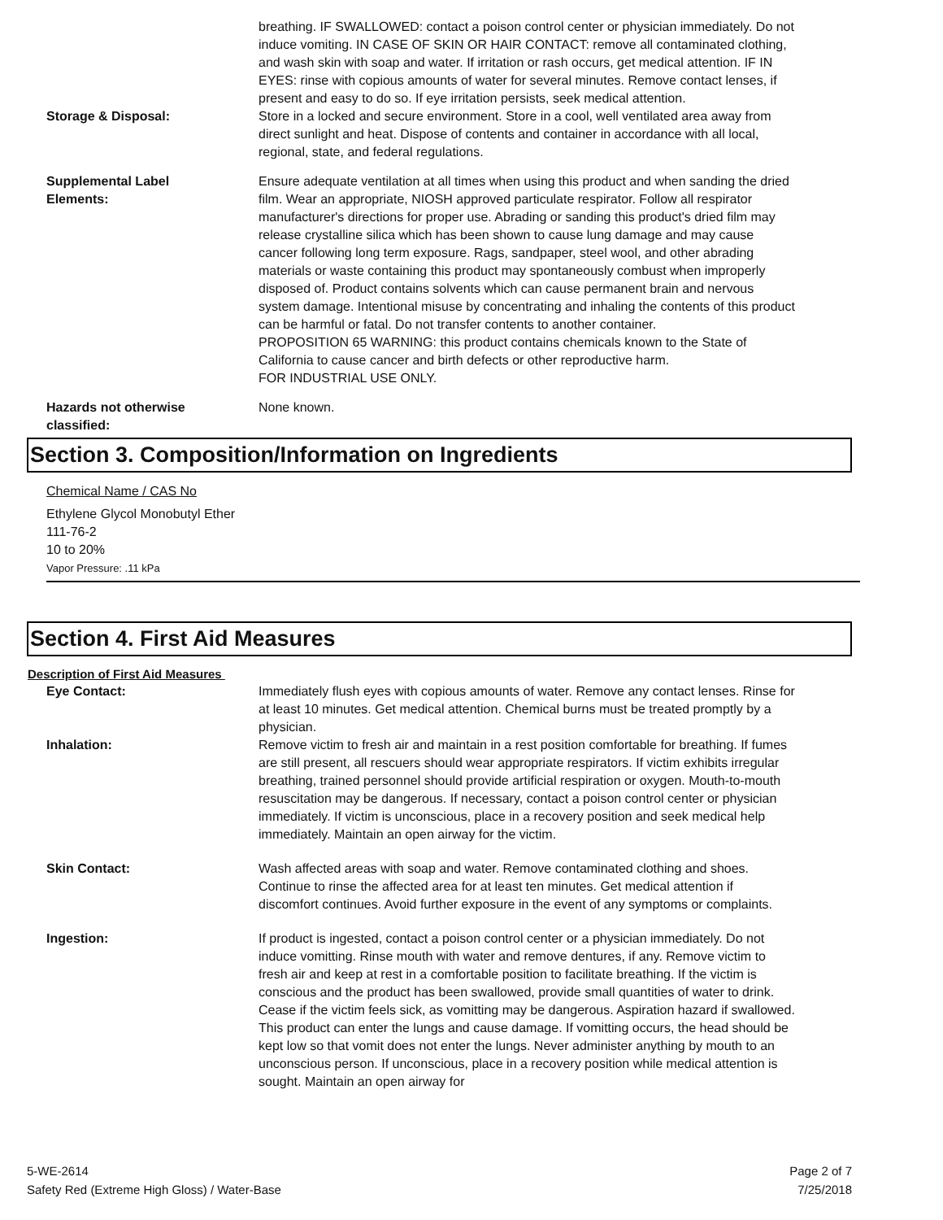breathing. IF SWALLOWED: contact a poison control center or physician immediately. Do not induce vomiting. IN CASE OF SKIN OR HAIR CONTACT: remove all contaminated clothing, and wash skin with soap and water. If irritation or rash occurs, get medical attention. IF IN EYES: rinse with copious amounts of water for several minutes. Remove contact lenses, if present and easy to do so. If eye irritation persists, seek medical attention.
Storage & Disposal: Store in a locked and secure environment. Store in a cool, well ventilated area away from direct sunlight and heat. Dispose of contents and container in accordance with all local, regional, state, and federal regulations.
Supplemental Label
Elements:
Ensure adequate ventilation at all times when using this product and when sanding the dried film. Wear an appropriate, NIOSH approved particulate respirator. Follow all respirator manufacturer's directions for proper use. Abrading or sanding this product's dried film may release crystalline silica which has been shown to cause lung damage and may cause cancer following long term exposure. Rags, sandpaper, steel wool, and other abrading materials or waste containing this product may spontaneously combust when improperly disposed of. Product contains solvents which can cause permanent brain and nervous system damage. Intentional misuse by concentrating and inhaling the contents of this product can be harmful or fatal. Do not transfer contents to another container.
PROPOSITION 65 WARNING: this product contains chemicals known to the State of California to cause cancer and birth defects or other reproductive harm.
FOR INDUSTRIAL USE ONLY.
Hazards not otherwise
classified:
None known.
Section 3. Composition/Information on Ingredients
Chemical Name / CAS No
Ethylene Glycol Monobutyl Ether
111-76-2
10 to 20%
Vapor Pressure: .11 kPa
Section 4. First Aid Measures
Description of First Aid Measures
Eye Contact: Immediately flush eyes with copious amounts of water. Remove any contact lenses. Rinse for at least 10 minutes. Get medical attention. Chemical burns must be treated promptly by a physician.
Inhalation: Remove victim to fresh air and maintain in a rest position comfortable for breathing. If fumes are still present, all rescuers should wear appropriate respirators. If victim exhibits irregular breathing, trained personnel should provide artificial respiration or oxygen. Mouth-to-mouth resuscitation may be dangerous. If necessary, contact a poison control center or physician immediately. If victim is unconscious, place in a recovery position and seek medical help immediately. Maintain an open airway for the victim.
Skin Contact: Wash affected areas with soap and water. Remove contaminated clothing and shoes. Continue to rinse the affected area for at least ten minutes. Get medical attention if discomfort continues. Avoid further exposure in the event of any symptoms or complaints.
Ingestion: If product is ingested, contact a poison control center or a physician immediately. Do not induce vomitting. Rinse mouth with water and remove dentures, if any. Remove victim to fresh air and keep at rest in a comfortable position to facilitate breathing. If the victim is conscious and the product has been swallowed, provide small quantities of water to drink. Cease if the victim feels sick, as vomitting may be dangerous. Aspiration hazard if swallowed. This product can enter the lungs and cause damage. If vomitting occurs, the head should be kept low so that vomit does not enter the lungs. Never administer anything by mouth to an unconscious person. If unconscious, place in a recovery position while medical attention is sought. Maintain an open airway for
5-WE-2614
Safety Red (Extreme High Gloss) / Water-Base
Page 2 of 7
7/25/2018